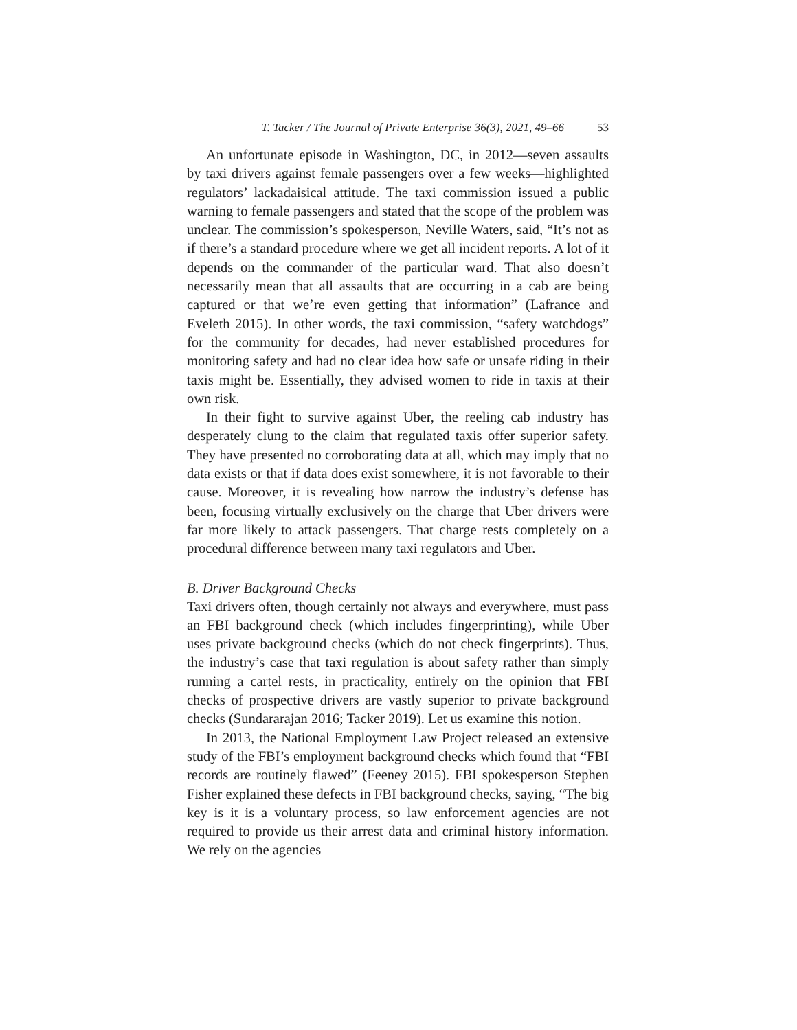T. Tacker / The Journal of Private Enterprise 36(3), 2021, 49–66 53
An unfortunate episode in Washington, DC, in 2012—seven assaults by taxi drivers against female passengers over a few weeks—highlighted regulators’ lackadaisical attitude. The taxi commission issued a public warning to female passengers and stated that the scope of the problem was unclear. The commission’s spokesperson, Neville Waters, said, “It’s not as if there’s a standard procedure where we get all incident reports. A lot of it depends on the commander of the particular ward. That also doesn’t necessarily mean that all assaults that are occurring in a cab are being captured or that we’re even getting that information” (Lafrance and Eveleth 2015). In other words, the taxi commission, “safety watchdogs” for the community for decades, had never established procedures for monitoring safety and had no clear idea how safe or unsafe riding in their taxis might be. Essentially, they advised women to ride in taxis at their own risk.
In their fight to survive against Uber, the reeling cab industry has desperately clung to the claim that regulated taxis offer superior safety. They have presented no corroborating data at all, which may imply that no data exists or that if data does exist somewhere, it is not favorable to their cause. Moreover, it is revealing how narrow the industry’s defense has been, focusing virtually exclusively on the charge that Uber drivers were far more likely to attack passengers. That charge rests completely on a procedural difference between many taxi regulators and Uber.
B. Driver Background Checks
Taxi drivers often, though certainly not always and everywhere, must pass an FBI background check (which includes fingerprinting), while Uber uses private background checks (which do not check fingerprints). Thus, the industry’s case that taxi regulation is about safety rather than simply running a cartel rests, in practicality, entirely on the opinion that FBI checks of prospective drivers are vastly superior to private background checks (Sundararajan 2016; Tacker 2019). Let us examine this notion.
In 2013, the National Employment Law Project released an extensive study of the FBI’s employment background checks which found that “FBI records are routinely flawed” (Feeney 2015). FBI spokesperson Stephen Fisher explained these defects in FBI background checks, saying, “The big key is it is a voluntary process, so law enforcement agencies are not required to provide us their arrest data and criminal history information. We rely on the agencies